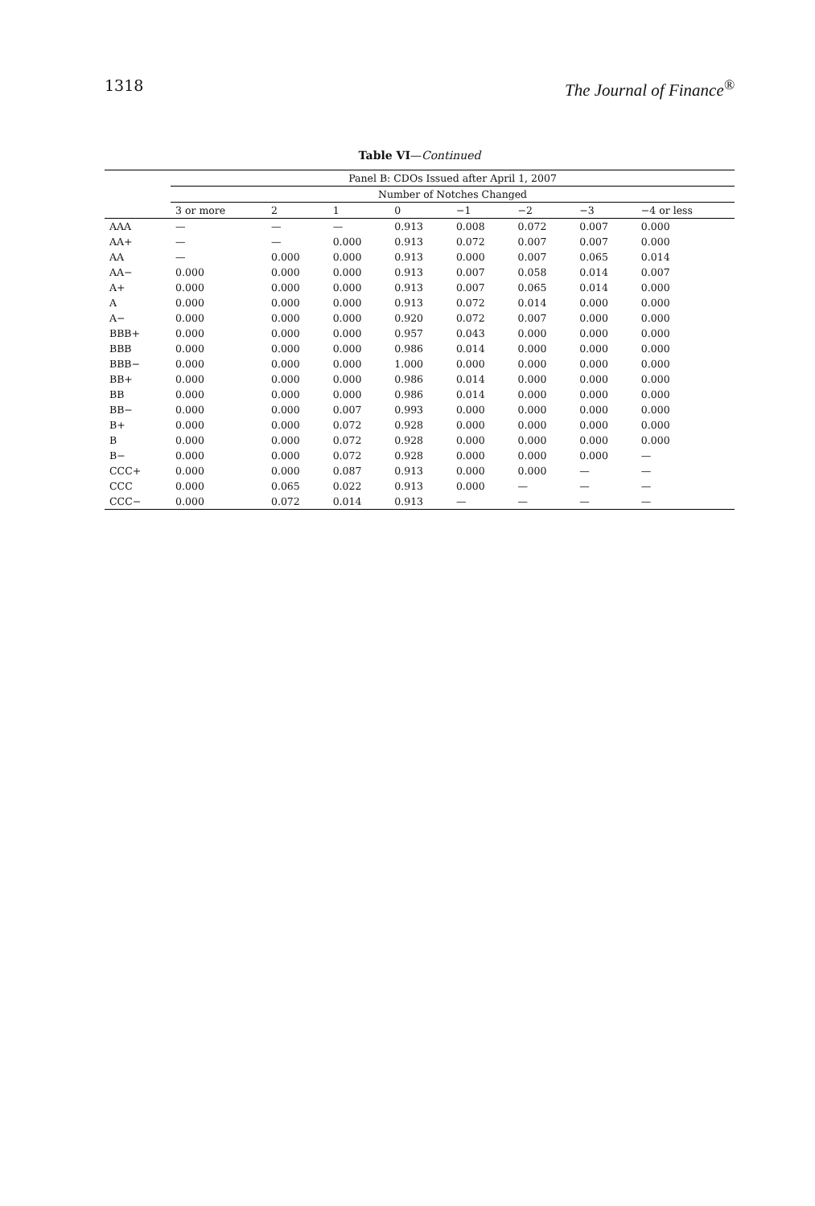1318 The Journal of Finance<sup>®</sup>
Table VI—Continued
| | Panel B: CDOs Issued after April 1, 2007 | | | | | | | |
| --- | --- | --- | --- | --- | --- | --- | --- | --- |
| | Number of Notches Changed | | | | | | | |
| | 3 or more | 2 | 1 | 0 | −1 | −2 | −3 | −4 or less |
| AAA | — | — | — | 0.913 | 0.008 | 0.072 | 0.007 | 0.000 |
| AA+ | — | — | 0.000 | 0.913 | 0.072 | 0.007 | 0.007 | 0.000 |
| AA | — | 0.000 | 0.000 | 0.913 | 0.000 | 0.007 | 0.065 | 0.014 |
| AA− | 0.000 | 0.000 | 0.000 | 0.913 | 0.007 | 0.058 | 0.014 | 0.007 |
| A+ | 0.000 | 0.000 | 0.000 | 0.913 | 0.007 | 0.065 | 0.014 | 0.000 |
| A | 0.000 | 0.000 | 0.000 | 0.913 | 0.072 | 0.014 | 0.000 | 0.000 |
| A− | 0.000 | 0.000 | 0.000 | 0.920 | 0.072 | 0.007 | 0.000 | 0.000 |
| BBB+ | 0.000 | 0.000 | 0.000 | 0.957 | 0.043 | 0.000 | 0.000 | 0.000 |
| BBB | 0.000 | 0.000 | 0.000 | 0.986 | 0.014 | 0.000 | 0.000 | 0.000 |
| BBB− | 0.000 | 0.000 | 0.000 | 1.000 | 0.000 | 0.000 | 0.000 | 0.000 |
| BB+ | 0.000 | 0.000 | 0.000 | 0.986 | 0.014 | 0.000 | 0.000 | 0.000 |
| BB | 0.000 | 0.000 | 0.000 | 0.986 | 0.014 | 0.000 | 0.000 | 0.000 |
| BB− | 0.000 | 0.000 | 0.007 | 0.993 | 0.000 | 0.000 | 0.000 | 0.000 |
| B+ | 0.000 | 0.000 | 0.072 | 0.928 | 0.000 | 0.000 | 0.000 | 0.000 |
| B | 0.000 | 0.000 | 0.072 | 0.928 | 0.000 | 0.000 | 0.000 | 0.000 |
| B− | 0.000 | 0.000 | 0.072 | 0.928 | 0.000 | 0.000 | 0.000 | — |
| CCC+ | 0.000 | 0.000 | 0.087 | 0.913 | 0.000 | 0.000 | — | — |
| CCC | 0.000 | 0.065 | 0.022 | 0.913 | 0.000 | — | — | — |
| CCC− | 0.000 | 0.072 | 0.014 | 0.913 | — | — | — | — |